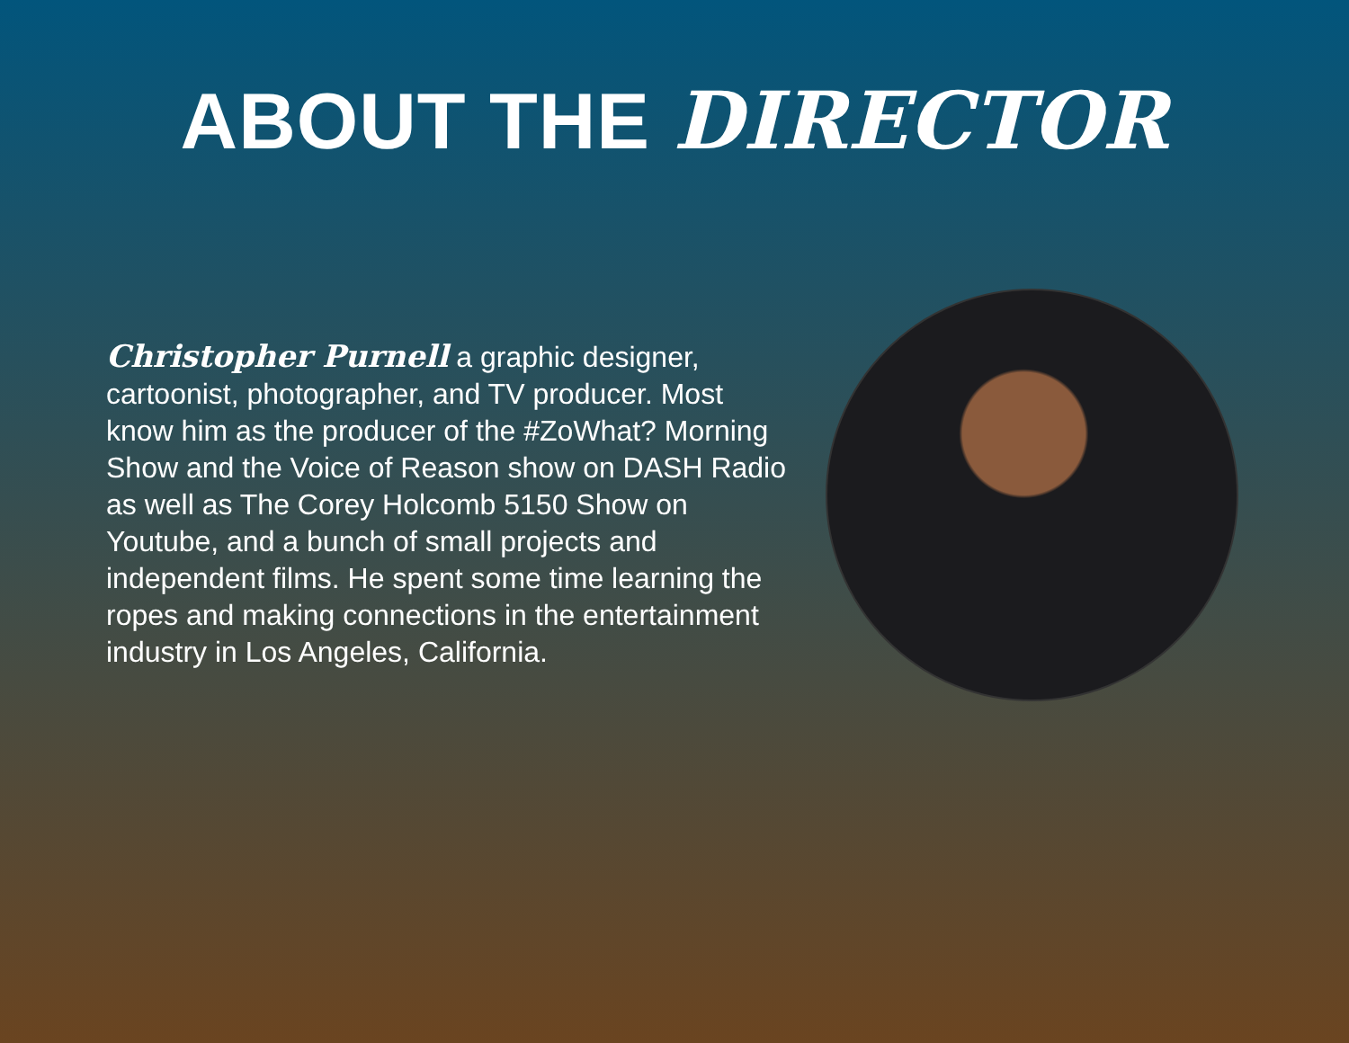ABOUT THE DIRECTOR
Christopher Purnell a graphic designer, cartoonist, photographer, and TV producer. Most know him as the producer of the #ZoWhat? Morning Show and the Voice of Reason show on DASH Radio as well as The Corey Holcomb 5150 Show on Youtube, and a bunch of small projects and independent films. He spent some time learning the ropes and making connections in the entertainment industry in Los Angeles, California.